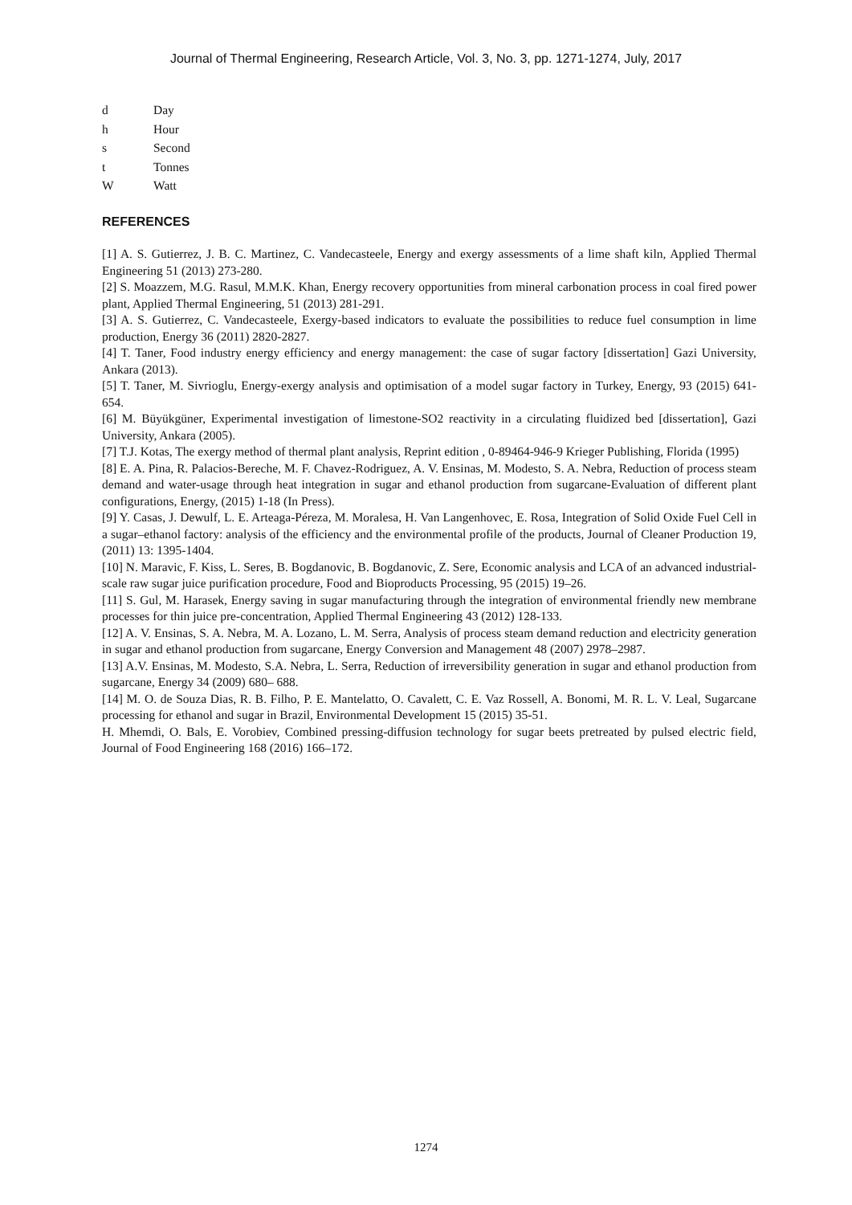Journal of Thermal Engineering, Research Article, Vol. 3, No. 3, pp. 1271-1274, July, 2017
d Day
h Hour
s Second
t Tonnes
W Watt
REFERENCES
[1] A. S. Gutierrez, J. B. C. Martinez, C. Vandecasteele, Energy and exergy assessments of a lime shaft kiln, Applied Thermal Engineering 51 (2013) 273-280.
[2] S. Moazzem, M.G. Rasul, M.M.K. Khan, Energy recovery opportunities from mineral carbonation process in coal fired power plant, Applied Thermal Engineering, 51 (2013) 281-291.
[3] A. S. Gutierrez, C. Vandecasteele, Exergy-based indicators to evaluate the possibilities to reduce fuel consumption in lime production, Energy 36 (2011) 2820-2827.
[4] T. Taner, Food industry energy efficiency and energy management: the case of sugar factory [dissertation] Gazi University, Ankara (2013).
[5] T. Taner, M. Sivrioglu, Energy-exergy analysis and optimisation of a model sugar factory in Turkey, Energy, 93 (2015) 641-654.
[6] M. Büyükgüner, Experimental investigation of limestone-SO2 reactivity in a circulating fluidized bed [dissertation], Gazi University, Ankara (2005).
[7] T.J. Kotas, The exergy method of thermal plant analysis, Reprint edition , 0-89464-946-9 Krieger Publishing, Florida (1995)
[8] E. A. Pina, R. Palacios-Bereche, M. F. Chavez-Rodriguez, A. V. Ensinas, M. Modesto, S. A. Nebra, Reduction of process steam demand and water-usage through heat integration in sugar and ethanol production from sugarcane-Evaluation of different plant configurations, Energy, (2015) 1-18 (In Press).
[9] Y. Casas, J. Dewulf, L. E. Arteaga-Péreza, M. Moralesa, H. Van Langenhovec, E. Rosa, Integration of Solid Oxide Fuel Cell in a sugar–ethanol factory: analysis of the efficiency and the environmental profile of the products, Journal of Cleaner Production 19, (2011) 13: 1395-1404.
[10] N. Maravic, F. Kiss, L. Seres, B. Bogdanovic, B. Bogdanovic, Z. Sere, Economic analysis and LCA of an advanced industrial-scale raw sugar juice purification procedure, Food and Bioproducts Processing, 95 (2015) 19–26.
[11] S. Gul, M. Harasek, Energy saving in sugar manufacturing through the integration of environmental friendly new membrane processes for thin juice pre-concentration, Applied Thermal Engineering 43 (2012) 128-133.
[12] A. V. Ensinas, S. A. Nebra, M. A. Lozano, L. M. Serra, Analysis of process steam demand reduction and electricity generation in sugar and ethanol production from sugarcane, Energy Conversion and Management 48 (2007) 2978–2987.
[13] A.V. Ensinas, M. Modesto, S.A. Nebra, L. Serra, Reduction of irreversibility generation in sugar and ethanol production from sugarcane, Energy 34 (2009) 680– 688.
[14] M. O. de Souza Dias, R. B. Filho, P. E. Mantelatto, O. Cavalett, C. E. Vaz Rossell, A. Bonomi, M. R. L. V. Leal, Sugarcane processing for ethanol and sugar in Brazil, Environmental Development 15 (2015) 35-51.
H. Mhemdi, O. Bals, E. Vorobiev, Combined pressing-diffusion technology for sugar beets pretreated by pulsed electric field, Journal of Food Engineering 168 (2016) 166–172.
1274